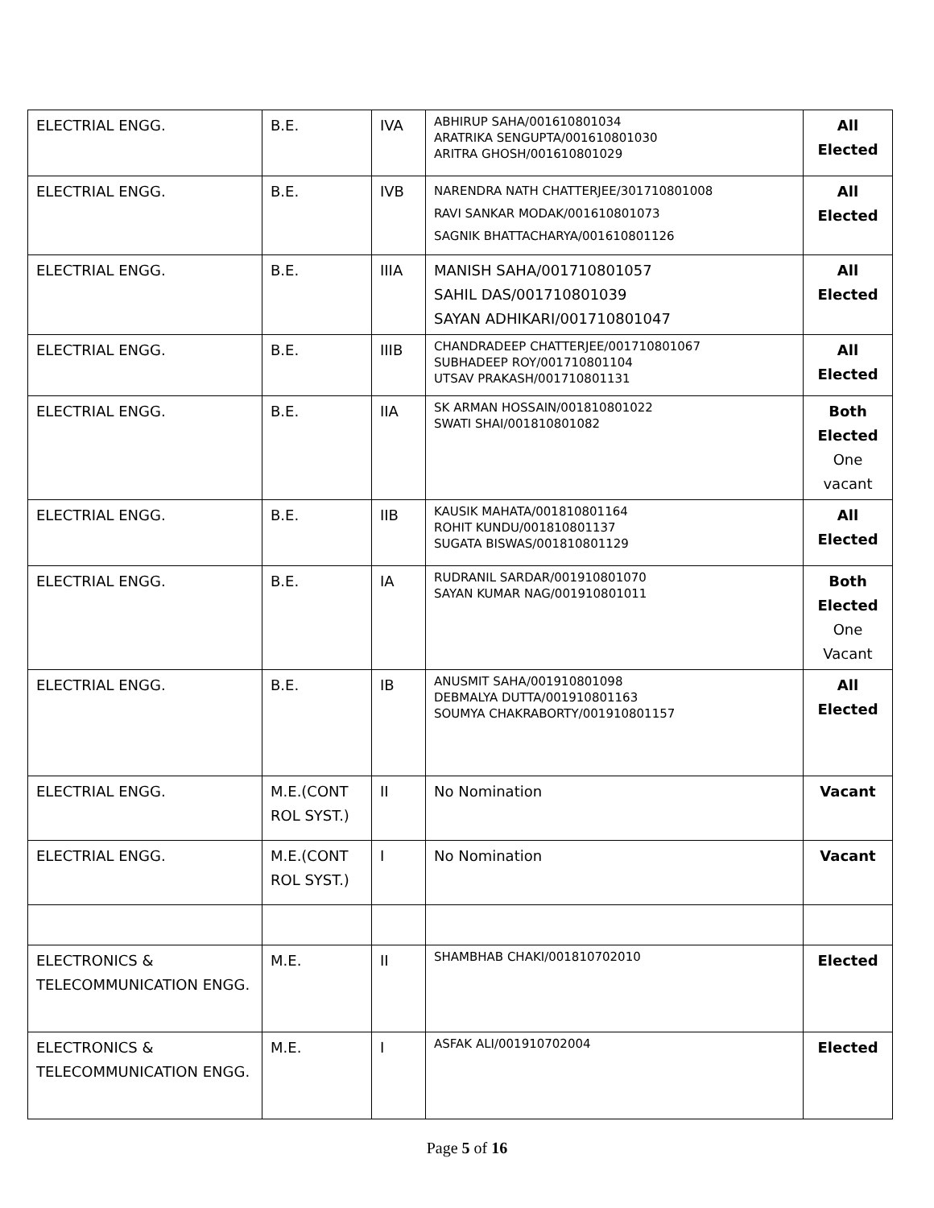| ELECTRIAL ENGG. | B.E. | IVA | ABHIRUP SAHA/001610801034 ARATRIKA SENGUPTA/001610801030 ARITRA GHOSH/001610801029 | All Elected |
| ELECTRIAL ENGG. | B.E. | IVB | NARENDRA NATH CHATTERJEE/301710801008 RAVI SANKAR MODAK/001610801073 SAGNIK BHATTACHARYA/001610801126 | All Elected |
| ELECTRIAL ENGG. | B.E. | IIIA | MANISH SAHA/001710801057 SAHIL DAS/001710801039 SAYAN ADHIKARI/001710801047 | All Elected |
| ELECTRIAL ENGG. | B.E. | IIIB | CHANDRADEEP CHATTERJEE/001710801067 SUBHADEEP ROY/001710801104 UTSAV PRAKASH/001710801131 | All Elected |
| ELECTRIAL ENGG. | B.E. | IIA | SK ARMAN HOSSAIN/001810801022 SWATI SHAI/001810801082 | Both Elected One vacant |
| ELECTRIAL ENGG. | B.E. | IIB | KAUSIK MAHATA/001810801164 ROHIT KUNDU/001810801137 SUGATA BISWAS/001810801129 | All Elected |
| ELECTRIAL ENGG. | B.E. | IA | RUDRANIL SARDAR/001910801070 SAYAN KUMAR NAG/001910801011 | Both Elected One Vacant |
| ELECTRIAL ENGG. | B.E. | IB | ANUSMIT SAHA/001910801098 DEBMALYA DUTTA/001910801163 SOUMYA CHAKRABORTY/001910801157 | All Elected |
| ELECTRIAL ENGG. | M.E.(CONT ROL SYST.) | II | No Nomination | Vacant |
| ELECTRIAL ENGG. | M.E.(CONT ROL SYST.) | I | No Nomination | Vacant |
| ELECTRONICS & TELECOMMUNICATION ENGG. | M.E. | II | SHAMBHAB CHAKI/001810702010 | Elected |
| ELECTRONICS & TELECOMMUNICATION ENGG. | M.E. | I | ASFAK ALI/001910702004 | Elected |
Page 5 of 16